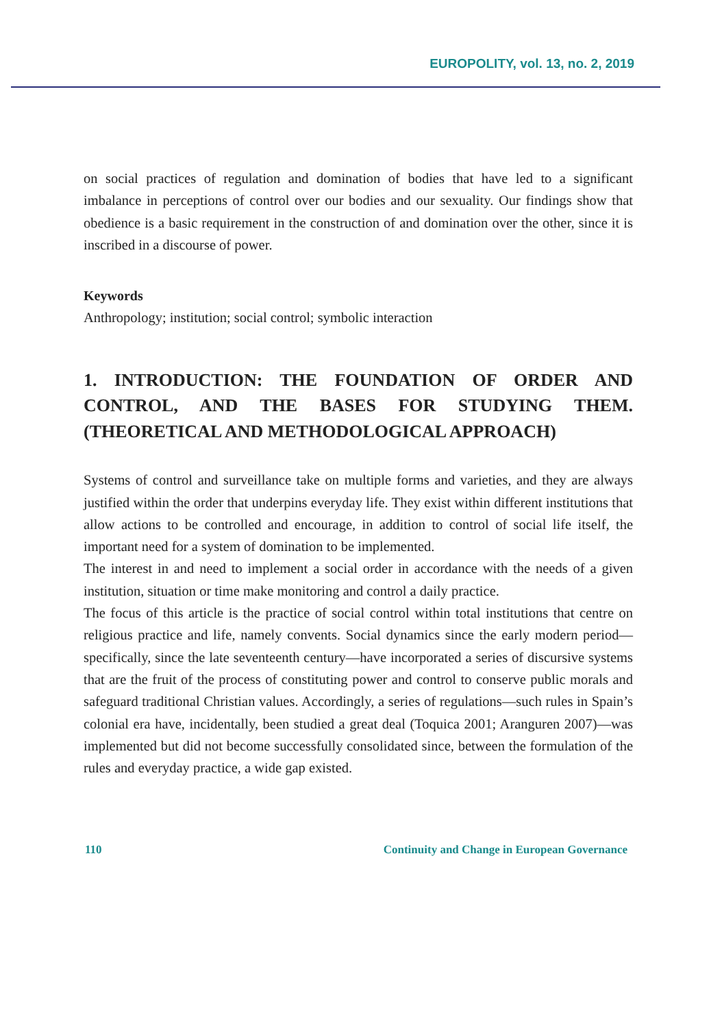EUROPOLITY, vol. 13, no. 2, 2019
on social practices of regulation and domination of bodies that have led to a significant imbalance in perceptions of control over our bodies and our sexuality. Our findings show that obedience is a basic requirement in the construction of and domination over the other, since it is inscribed in a discourse of power.
Keywords
Anthropology; institution; social control; symbolic interaction
1. INTRODUCTION: THE FOUNDATION OF ORDER AND CONTROL, AND THE BASES FOR STUDYING THEM. (THEORETICAL AND METHODOLOGICAL APPROACH)
Systems of control and surveillance take on multiple forms and varieties, and they are always justified within the order that underpins everyday life. They exist within different institutions that allow actions to be controlled and encourage, in addition to control of social life itself, the important need for a system of domination to be implemented.
The interest in and need to implement a social order in accordance with the needs of a given institution, situation or time make monitoring and control a daily practice.
The focus of this article is the practice of social control within total institutions that centre on religious practice and life, namely convents. Social dynamics since the early modern period—specifically, since the late seventeenth century—have incorporated a series of discursive systems that are the fruit of the process of constituting power and control to conserve public morals and safeguard traditional Christian values. Accordingly, a series of regulations—such rules in Spain’s colonial era have, incidentally, been studied a great deal (Toquica 2001; Aranguren 2007)—was implemented but did not become successfully consolidated since, between the formulation of the rules and everyday practice, a wide gap existed.
110 Continuity and Change in European Governance